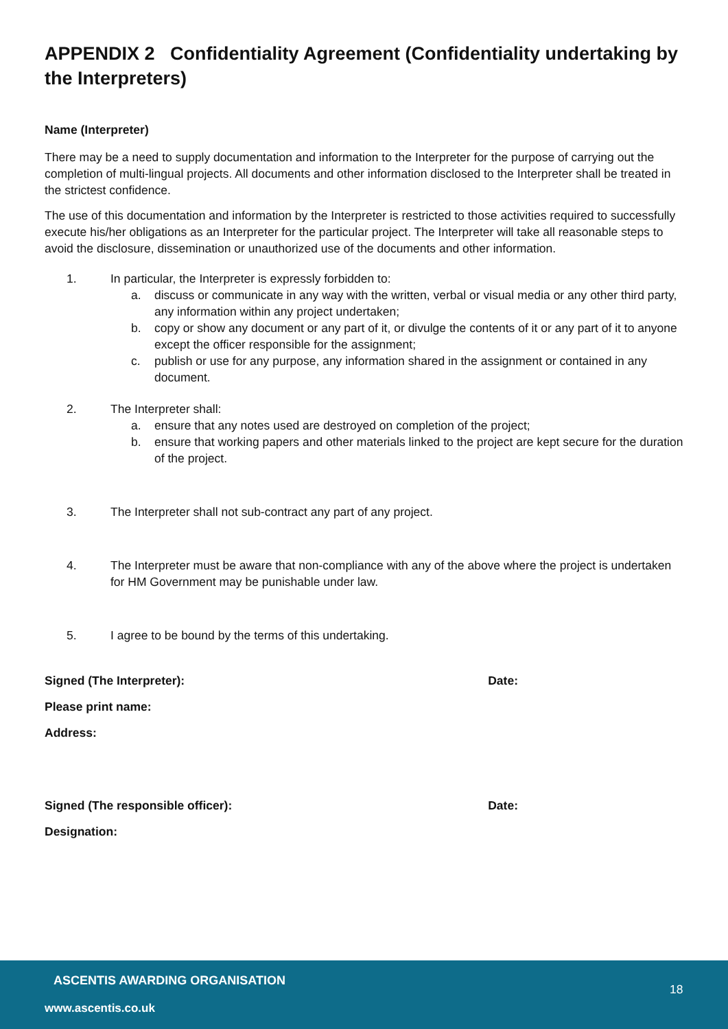APPENDIX 2 Confidentiality Agreement (Confidentiality undertaking by the Interpreters)
Name (Interpreter)
There may be a need to supply documentation and information to the Interpreter for the purpose of carrying out the completion of multi-lingual projects. All documents and other information disclosed to the Interpreter shall be treated in the strictest confidence.
The use of this documentation and information by the Interpreter is restricted to those activities required to successfully execute his/her obligations as an Interpreter for the particular project. The Interpreter will take all reasonable steps to avoid the disclosure, dissemination or unauthorized use of the documents and other information.
1. In particular, the Interpreter is expressly forbidden to:
a. discuss or communicate in any way with the written, verbal or visual media or any other third party, any information within any project undertaken;
b. copy or show any document or any part of it, or divulge the contents of it or any part of it to anyone except the officer responsible for the assignment;
c. publish or use for any purpose, any information shared in the assignment or contained in any document.
2. The Interpreter shall:
a. ensure that any notes used are destroyed on completion of the project;
b. ensure that working papers and other materials linked to the project are kept secure for the duration of the project.
3. The Interpreter shall not sub-contract any part of any project.
4. The Interpreter must be aware that non-compliance with any of the above where the project is undertaken for HM Government may be punishable under law.
5. I agree to be bound by the terms of this undertaking.
Signed (The Interpreter): Date:
Please print name:
Address:
Signed (The responsible officer): Date:
Designation:
ASCENTIS AWARDING ORGANISATION
www.ascentis.co.uk
18